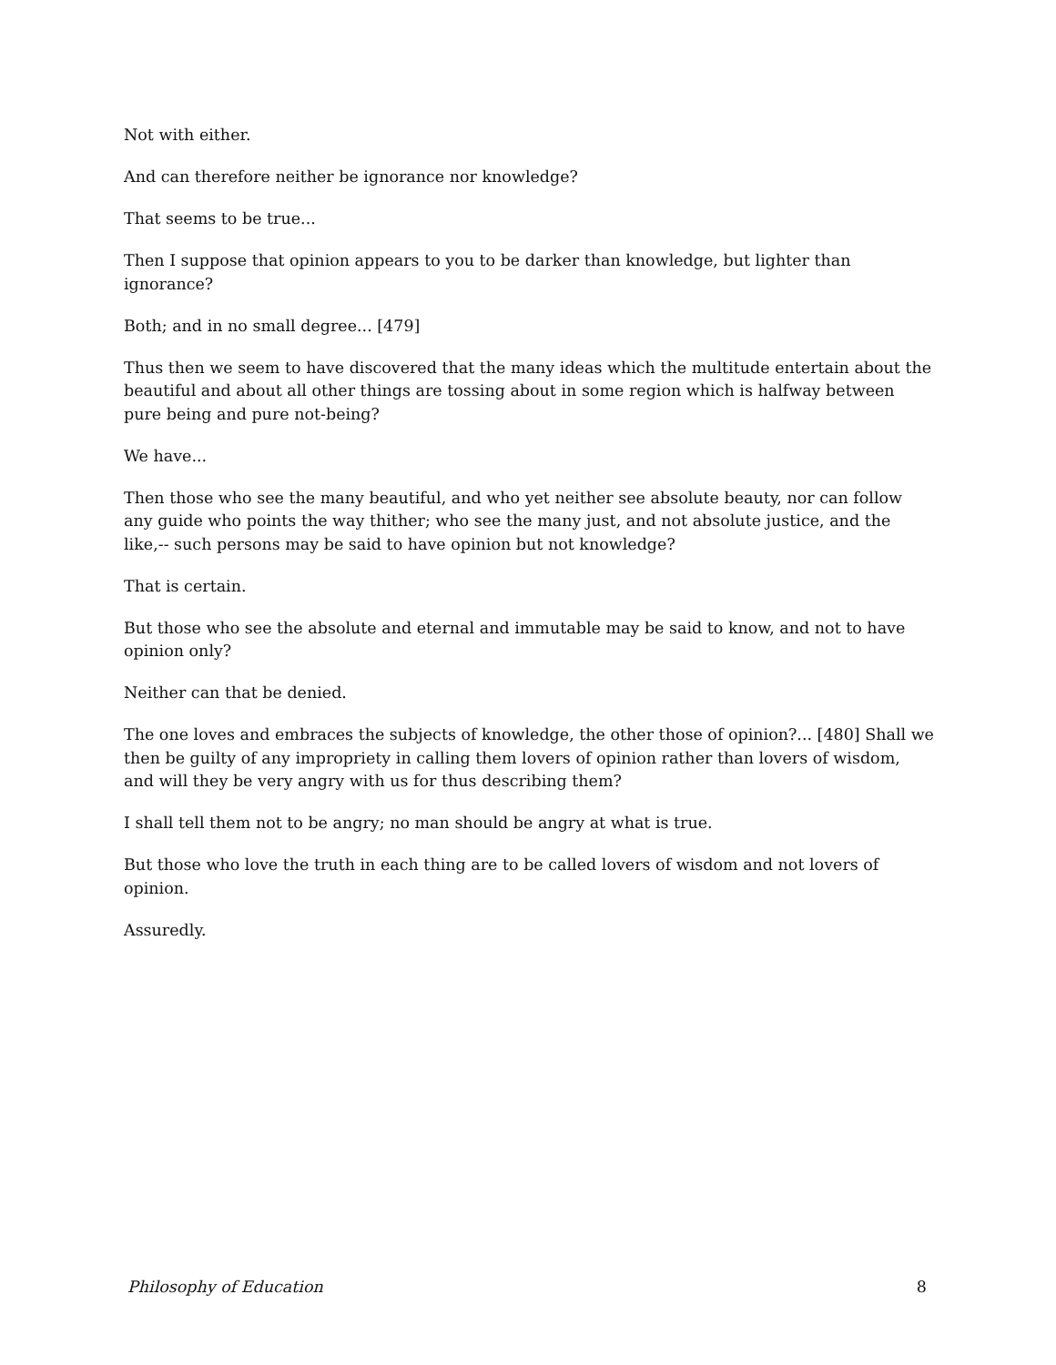Not with either.
And can therefore neither be ignorance nor knowledge?
That seems to be true...
Then I suppose that opinion appears to you to be darker than knowledge, but lighter than ignorance?
Both; and in no small degree... [479]
Thus then we seem to have discovered that the many ideas which the multitude entertain about the beautiful and about all other things are tossing about in some region which is halfway between pure being and pure not-being?
We have...
Then those who see the many beautiful, and who yet neither see absolute beauty, nor can follow any guide who points the way thither; who see the many just, and not absolute justice, and the like,-- such persons may be said to have opinion but not knowledge?
That is certain.
But those who see the absolute and eternal and immutable may be said to know, and not to have opinion only?
Neither can that be denied.
The one loves and embraces the subjects of knowledge, the other those of opinion?... [480] Shall we then be guilty of any impropriety in calling them lovers of opinion rather than lovers of wisdom, and will they be very angry with us for thus describing them?
I shall tell them not to be angry; no man should be angry at what is true.
But those who love the truth in each thing are to be called lovers of wisdom and not lovers of opinion.
Assuredly.
Philosophy of Education 8